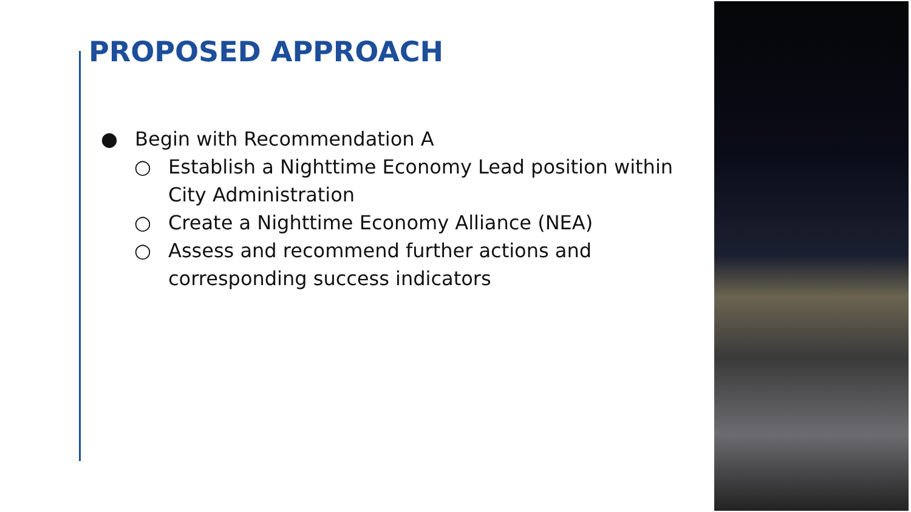PROPOSED APPROACH
● Begin with Recommendation A
○ Establish a Nighttime Economy Lead position within City Administration
○ Create a Nighttime Economy Alliance (NEA)
○ Assess and recommend further actions and corresponding success indicators